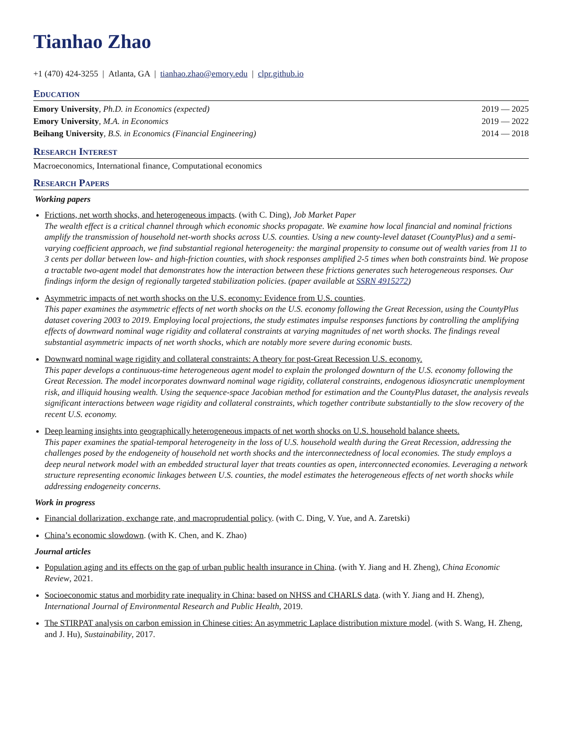Tianhao Zhao
+1 (470) 424-3255 | Atlanta, GA | tianhao.zhao@emory.edu | clpr.github.io
Education
Emory University, Ph.D. in Economics (expected) 2019 — 2025
Emory University, M.A. in Economics 2019 — 2022
Beihang University, B.S. in Economics (Financial Engineering) 2014 — 2018
Research Interest
Macroeconomics, International finance, Computational economics
Research Papers
Working papers
Frictions, net worth shocks, and heterogeneous impacts. (with C. Ding), Job Market Paper
The wealth effect is a critical channel through which economic shocks propagate. We examine how local financial and nominal frictions amplify the transmission of household net-worth shocks across U.S. counties. Using a new county-level dataset (CountyPlus) and a semi-varying coefficient approach, we find substantial regional heterogeneity: the marginal propensity to consume out of wealth varies from 11 to 3 cents per dollar between low- and high-friction counties, with shock responses amplified 2-5 times when both constraints bind. We propose a tractable two-agent model that demonstrates how the interaction between these frictions generates such heterogeneous responses. Our findings inform the design of regionally targeted stabilization policies. (paper available at SSRN 4915272)
Asymmetric impacts of net worth shocks on the U.S. economy: Evidence from U.S. counties.
This paper examines the asymmetric effects of net worth shocks on the U.S. economy following the Great Recession, using the CountyPlus dataset covering 2003 to 2019. Employing local projections, the study estimates impulse responses functions by controlling the amplifying effects of downward nominal wage rigidity and collateral constraints at varying magnitudes of net worth shocks. The findings reveal substantial asymmetric impacts of net worth shocks, which are notably more severe during economic busts.
Downward nominal wage rigidity and collateral constraints: A theory for post-Great Recession U.S. economy.
This paper develops a continuous-time heterogeneous agent model to explain the prolonged downturn of the U.S. economy following the Great Recession. The model incorporates downward nominal wage rigidity, collateral constraints, endogenous idiosyncratic unemployment risk, and illiquid housing wealth. Using the sequence-space Jacobian method for estimation and the CountyPlus dataset, the analysis reveals significant interactions between wage rigidity and collateral constraints, which together contribute substantially to the slow recovery of the recent U.S. economy.
Deep learning insights into geographically heterogeneous impacts of net worth shocks on U.S. household balance sheets.
This paper examines the spatial-temporal heterogeneity in the loss of U.S. household wealth during the Great Recession, addressing the challenges posed by the endogeneity of household net worth shocks and the interconnectedness of local economies. The study employs a deep neural network model with an embedded structural layer that treats counties as open, interconnected economies. Leveraging a network structure representing economic linkages between U.S. counties, the model estimates the heterogeneous effects of net worth shocks while addressing endogeneity concerns.
Work in progress
Financial dollarization, exchange rate, and macroprudential policy. (with C. Ding, V. Yue, and A. Zaretski)
China’s economic slowdown. (with K. Chen, and K. Zhao)
Journal articles
Population aging and its effects on the gap of urban public health insurance in China. (with Y. Jiang and H. Zheng), China Economic Review, 2021.
Socioeconomic status and morbidity rate inequality in China: based on NHSS and CHARLS data. (with Y. Jiang and H. Zheng), International Journal of Environmental Research and Public Health, 2019.
The STIRPAT analysis on carbon emission in Chinese cities: An asymmetric Laplace distribution mixture model. (with S. Wang, H. Zheng, and J. Hu), Sustainability, 2017.